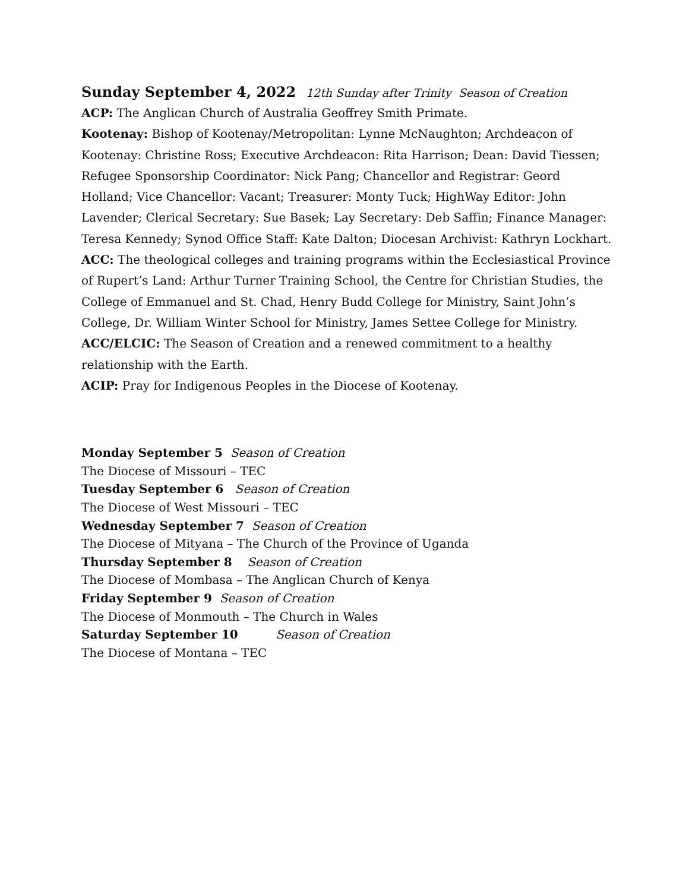Sunday September 4, 2022 12th Sunday after Trinity Season of Creation
ACP: The Anglican Church of Australia Geoffrey Smith Primate.
Kootenay: Bishop of Kootenay/Metropolitan: Lynne McNaughton; Archdeacon of Kootenay: Christine Ross; Executive Archdeacon: Rita Harrison; Dean: David Tiessen; Refugee Sponsorship Coordinator: Nick Pang; Chancellor and Registrar: Geord Holland; Vice Chancellor: Vacant; Treasurer: Monty Tuck; HighWay Editor: John Lavender; Clerical Secretary: Sue Basek; Lay Secretary: Deb Saffin; Finance Manager: Teresa Kennedy; Synod Office Staff: Kate Dalton; Diocesan Archivist: Kathryn Lockhart.
ACC: The theological colleges and training programs within the Ecclesiastical Province of Rupert’s Land: Arthur Turner Training School, the Centre for Christian Studies, the College of Emmanuel and St. Chad, Henry Budd College for Ministry, Saint John’s College, Dr. William Winter School for Ministry, James Settee College for Ministry.
ACC/ELCIC: The Season of Creation and a renewed commitment to a healthy relationship with the Earth.
ACIP: Pray for Indigenous Peoples in the Diocese of Kootenay.
Monday September 5 Season of Creation
The Diocese of Missouri – TEC
Tuesday September 6 Season of Creation
The Diocese of West Missouri – TEC
Wednesday September 7 Season of Creation
The Diocese of Mityana – The Church of the Province of Uganda
Thursday September 8 Season of Creation
The Diocese of Mombasa – The Anglican Church of Kenya
Friday September 9 Season of Creation
The Diocese of Monmouth – The Church in Wales
Saturday September 10 Season of Creation
The Diocese of Montana – TEC